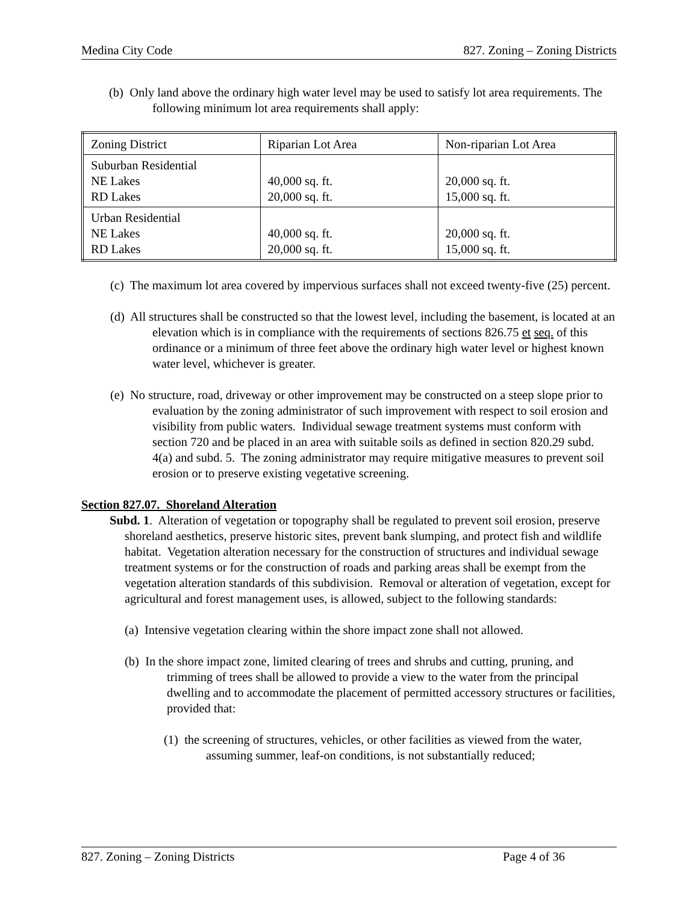Medina City Code 827. Zoning – Zoning Districts
(b) Only land above the ordinary high water level may be used to satisfy lot area requirements. The following minimum lot area requirements shall apply:
| Zoning District | Riparian Lot Area | Non-riparian Lot Area |
| Suburban Residential NE Lakes RD Lakes | 40,000 sq. ft. 20,000 sq. ft. | 20,000 sq. ft. 15,000 sq. ft. |
| Urban Residential NE Lakes RD Lakes | 40,000 sq. ft. 20,000 sq. ft. | 20,000 sq. ft. 15,000 sq. ft. |
(c) The maximum lot area covered by impervious surfaces shall not exceed twenty-five (25) percent.
(d) All structures shall be constructed so that the lowest level, including the basement, is located at an elevation which is in compliance with the requirements of sections 826.75 et seq. of this ordinance or a minimum of three feet above the ordinary high water level or highest known water level, whichever is greater.
(e) No structure, road, driveway or other improvement may be constructed on a steep slope prior to evaluation by the zoning administrator of such improvement with respect to soil erosion and visibility from public waters. Individual sewage treatment systems must conform with section 720 and be placed in an area with suitable soils as defined in section 820.29 subd. 4(a) and subd. 5. The zoning administrator may require mitigative measures to prevent soil erosion or to preserve existing vegetative screening.
Section 827.07. Shoreland Alteration
Subd. 1. Alteration of vegetation or topography shall be regulated to prevent soil erosion, preserve shoreland aesthetics, preserve historic sites, prevent bank slumping, and protect fish and wildlife habitat. Vegetation alteration necessary for the construction of structures and individual sewage treatment systems or for the construction of roads and parking areas shall be exempt from the vegetation alteration standards of this subdivision. Removal or alteration of vegetation, except for agricultural and forest management uses, is allowed, subject to the following standards:
(a) Intensive vegetation clearing within the shore impact zone shall not allowed.
(b) In the shore impact zone, limited clearing of trees and shrubs and cutting, pruning, and trimming of trees shall be allowed to provide a view to the water from the principal dwelling and to accommodate the placement of permitted accessory structures or facilities, provided that:
(1) the screening of structures, vehicles, or other facilities as viewed from the water, assuming summer, leaf-on conditions, is not substantially reduced;
827. Zoning – Zoning Districts Page 4 of 36